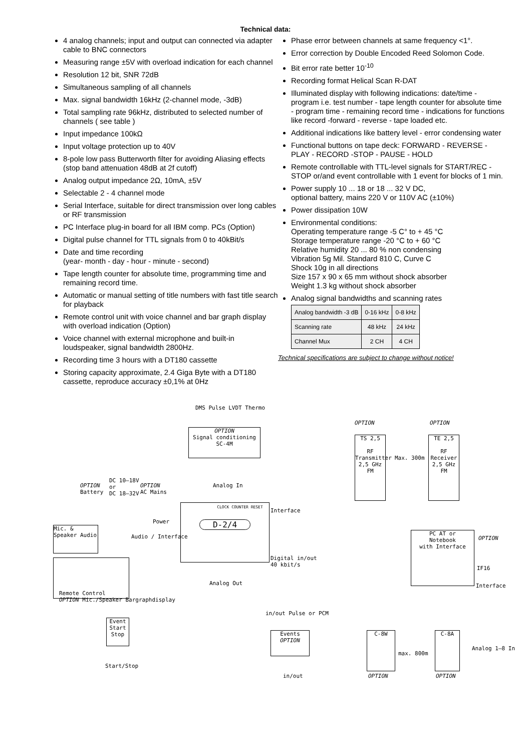Technical data:
4 analog channels; input and output can connected via adapter cable to BNC connectors
Measuring range ±5V with overload indication for each channel
Resolution 12 bit, SNR 72dB
Simultaneous sampling of all channels
Max. signal bandwidth 16kHz (2-channel mode, -3dB)
Total sampling rate 96kHz, distributed to selected number of channels ( see table )
Input impedance 100kΩ
Input voltage protection up to 40V
8-pole low pass Butterworth filter for avoiding Aliasing effects (stop band attenuation 48dB at 2f cutoff)
Analog output impedance 2Ω, 10mA, ±5V
Selectable 2 - 4 channel mode
Serial Interface, suitable for direct transmission over long cables or RF transmission
PC Interface plug-in board for all IBM comp. PCs (Option)
Digital pulse channel for TTL signals from 0 to 40kBit/s
Date and time recording
(year- month - day - hour - minute - second)
Tape length counter for absolute time, programming time and remaining record time.
Automatic or manual setting of title numbers with fast title search for playback
Remote control unit with voice channel and bar graph display with overload indication (Option)
Voice channel with external microphone and built-in loudspeaker, signal bandwidth 2800Hz.
Recording time 3 hours with a DT180 cassette
Storing capacity approximate, 2.4 Giga Byte with a DT180 cassette, reproduce accuracy ±0,1% at 0Hz
Phase error between channels at same frequency <1°.
Error correction by Double Encoded Reed Solomon Code.
Bit error rate better 10<sup>-10</sup>
Recording format Helical Scan R-DAT
Illuminated display with following indications: date/time - program i.e. test number - tape length counter for absolute time - program time - remaining record time - indications for functions like record -forward - reverse - tape loaded etc.
Additional indications like battery level - error condensing water
Functional buttons on tape deck: FORWARD - REVERSE - PLAY - RECORD -STOP - PAUSE - HOLD
Remote controllable with TTL-level signals for START/REC - STOP or/and event controllable with 1 event for blocks of 1 min.
Power supply 10 ... 18 or 18 ... 32 V DC,
optional battery, mains 220 V or 110V AC (±10%)
Power dissipation 10W
Environmental conditions:
Operating temperature range -5 C° to + 45 °C
Storage temperature range -20 °C to + 60 °C
Relative humidity 20 ... 80 % non condensing
Vibration 5g Mil. Standard 810 C, Curve C
Shock 10g in all directions
Size 157 x 90 x 65 mm without shock absorber
Weight 1.3 kg without shock absorber
Analog signal bandwidths and scanning rates
| Analog bandwidth -3 dB | 0-16 kHz | 0-8 kHz |
| Scanning rate | 48 kHz | 24 kHz |
| Channel Mux | 2 CH | 4 CH |
Technical specifications are subject to change without notice!
OPTION
Signal conditioning
SC-4M
DMS Pulse LVDT Thermo
OPTION
Battery
DC 10–18V
or
DC 18–32V
OPTION
AC Mains
Analog In
CLOCK COUNTER RESET
D-2/4
Power
Audio / Interface
Interface
Digital in/out
40 kbit/s
Analog Out
Mic. & Speaker Audio
Remote Control
OPTION Mic./Speaker Bargraphdisplay
Event Start Stop
Start/Stop
in/out Pulse or PCM
Events
OPTION
in/out
OPTION OPTION
TS 2,5
RF Transmitter 2,5 GHz FM
Max. 300m
TE 2,5
RF Receiver 2,5 GHz FM
PC AT or
Notebook
with Interface
OPTION
IF16
Interface
C-8W
max. 800m
C-8A
Analog 1–8 In
OPTION OPTION